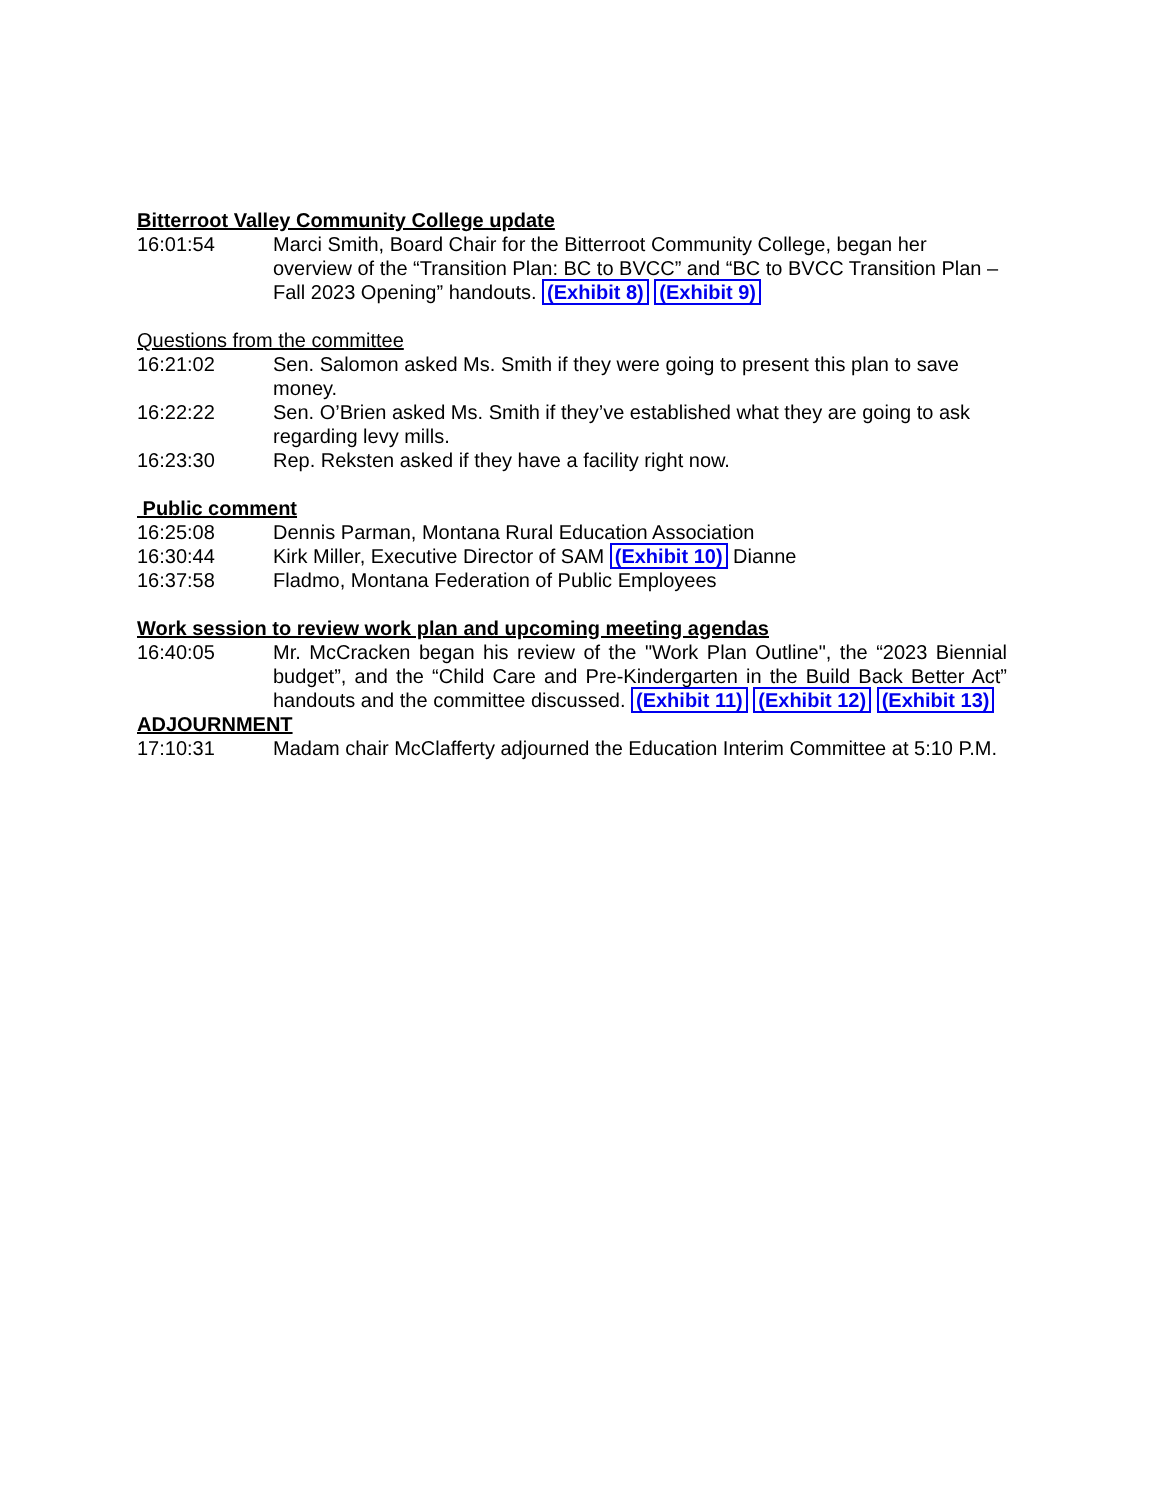Bitterroot Valley Community College update
16:01:54 Marci Smith, Board Chair for the Bitterroot Community College, began her overview of the “Transition Plan: BC to BVCC” and “BC to BVCC Transition Plan – Fall 2023 Opening” handouts. (Exhibit 8) (Exhibit 9)
Questions from the committee
16:21:02 Sen. Salomon asked Ms. Smith if they were going to present this plan to save money.
16:22:22 Sen. O’Brien asked Ms. Smith if they’ve established what they are going to ask regarding levy mills.
16:23:30 Rep. Reksten asked if they have a facility right now.
Public comment
16:25:08 Dennis Parman, Montana Rural Education Association
16:30:44 Kirk Miller, Executive Director of SAM (Exhibit 10) Dianne
16:37:58 Fladmo, Montana Federation of Public Employees
Work session to review work plan and upcoming meeting agendas
16:40:05 Mr. McCracken began his review of the "Work Plan Outline", the “2023 Biennial budget”, and the “Child Care and Pre-Kindergarten in the Build Back Better Act” handouts and the committee discussed. (Exhibit 11) (Exhibit 12) (Exhibit 13)
ADJOURNMENT
17:10:31 Madam chair McClafferty adjourned the Education Interim Committee at 5:10 P.M.